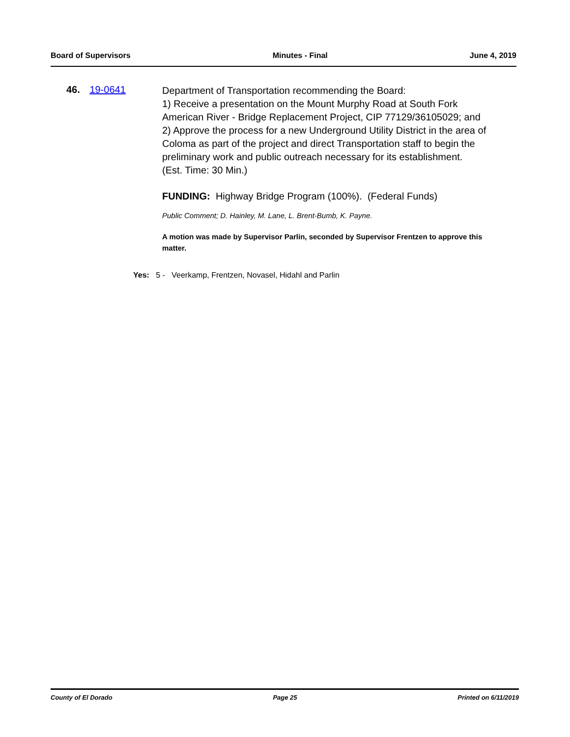Board of Supervisors Minutes - Final June 4, 2019
46. 19-0641
Department of Transportation recommending the Board:
1) Receive a presentation on the Mount Murphy Road at South Fork American River - Bridge Replacement Project, CIP 77129/36105029; and
2) Approve the process for a new Underground Utility District in the area of Coloma as part of the project and direct Transportation staff to begin the preliminary work and public outreach necessary for its establishment.
(Est. Time: 30 Min.)
FUNDING: Highway Bridge Program (100%). (Federal Funds)
Public Comment; D. Hainley, M. Lane, L. Brent-Bumb, K. Payne.
A motion was made by Supervisor Parlin, seconded by Supervisor Frentzen to approve this matter.
Yes: 5 - Veerkamp, Frentzen, Novasel, Hidahl and Parlin
County of El Dorado Page 25 Printed on 6/11/2019